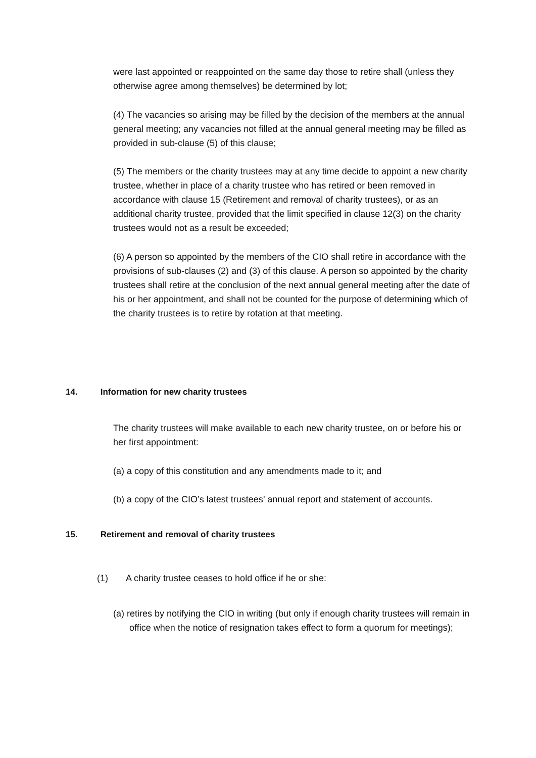were last appointed or reappointed on the same day those to retire shall (unless they otherwise agree among themselves) be determined by lot;
(4) The vacancies so arising may be filled by the decision of the members at the annual general meeting; any vacancies not filled at the annual general meeting may be filled as provided in sub-clause (5) of this clause;
(5) The members or the charity trustees may at any time decide to appoint a new charity trustee, whether in place of a charity trustee who has retired or been removed in accordance with clause 15 (Retirement and removal of charity trustees), or as an additional charity trustee, provided that the limit specified in clause 12(3) on the charity trustees would not as a result be exceeded;
(6) A person so appointed by the members of the CIO shall retire in accordance with the provisions of sub-clauses (2) and (3) of this clause. A person so appointed by the charity trustees shall retire at the conclusion of the next annual general meeting after the date of his or her appointment, and shall not be counted for the purpose of determining which of the charity trustees is to retire by rotation at that meeting.
14. Information for new charity trustees
The charity trustees will make available to each new charity trustee, on or before his or her first appointment:
(a) a copy of this constitution and any amendments made to it; and
(b) a copy of the CIO’s latest trustees’ annual report and statement of accounts.
15. Retirement and removal of charity trustees
(1) A charity trustee ceases to hold office if he or she:
(a) retires by notifying the CIO in writing (but only if enough charity trustees will remain in office when the notice of resignation takes effect to form a quorum for meetings);